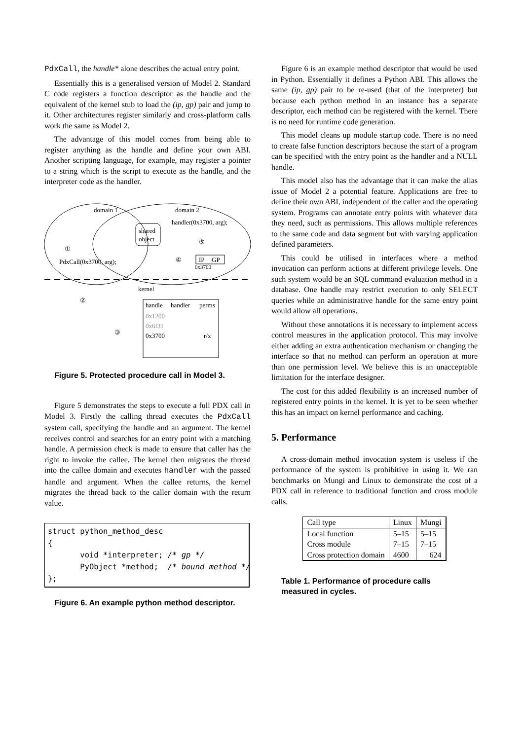PdxCall, the handle* alone describes the actual entry point.
Essentially this is a generalised version of Model 2. Standard C code registers a function descriptor as the handle and the equivalent of the kernel stub to load the (ip, gp) pair and jump to it. Other architectures register similarly and cross-platform calls work the same as Model 2.
The advantage of this model comes from being able to register anything as the handle and define your own ABI. Another scripting language, for example, may register a pointer to a string which is the script to execute as the handle, and the interpreter code as the handler.
domain 1
domain 2
shared
object
handler(0x3700, arg);
PdxCall(0x3700, arg);
①
⑤
④
IP
GP
0x3700
kernel
②
③
handle
handler
perms
0x1200
0x6f31
0x3700
r/x
Figure 5. Protected procedure call in Model 3.
Figure 5 demonstrates the steps to execute a full PDX call in Model 3. Firstly the calling thread executes the PdxCall system call, specifying the handle and an argument. The kernel receives control and searches for an entry point with a matching handle. A permission check is made to ensure that caller has the right to invoke the callee. The kernel then migrates the thread into the callee domain and executes handler with the passed handle and argument. When the callee returns, the kernel migrates the thread back to the caller domain with the return value.
struct python_method_desc
{
       void *interpreter; /* gp */
       PyObject *method;  /* bound method */
};
Figure 6. An example python method descriptor.
Figure 6 is an example method descriptor that would be used in Python. Essentially it defines a Python ABI. This allows the same (ip, gp) pair to be re-used (that of the interpreter) but because each python method in an instance has a separate descriptor, each method can be registered with the kernel. There is no need for runtime code generation.
This model cleans up module startup code. There is no need to create false function descriptors because the start of a program can be specified with the entry point as the handler and a NULL handle.
This model also has the advantage that it can make the alias issue of Model 2 a potential feature. Applications are free to define their own ABI, independent of the caller and the operating system. Programs can annotate entry points with whatever data they need, such as permissions. This allows multiple references to the same code and data segment but with varying application defined parameters.
This could be utilised in interfaces where a method invocation can perform actions at different privilege levels. One such system would be an SQL command evaluation method in a database. One handle may restrict execution to only SELECT queries while an administrative handle for the same entry point would allow all operations.
Without these annotations it is necessary to implement access control measures in the application protocol. This may involve either adding an extra authentication mechanism or changing the interface so that no method can perform an operation at more than one permission level. We believe this is an unacceptable limitation for the interface designer.
The cost for this added flexibility is an increased number of registered entry points in the kernel. It is yet to be seen whether this has an impact on kernel performance and caching.
5. Performance
A cross-domain method invocation system is useless if the performance of the system is prohibitive in using it. We ran benchmarks on Mungi and Linux to demonstrate the cost of a PDX call in reference to traditional function and cross module calls.
| Call type | Linux | Mungi |
| Local function | 5–15 | 5–15 |
| Cross module | 7–15 | 7–15 |
| Cross protection domain | 4600 | 624 |
Table 1. Performance of procedure calls measured in cycles.